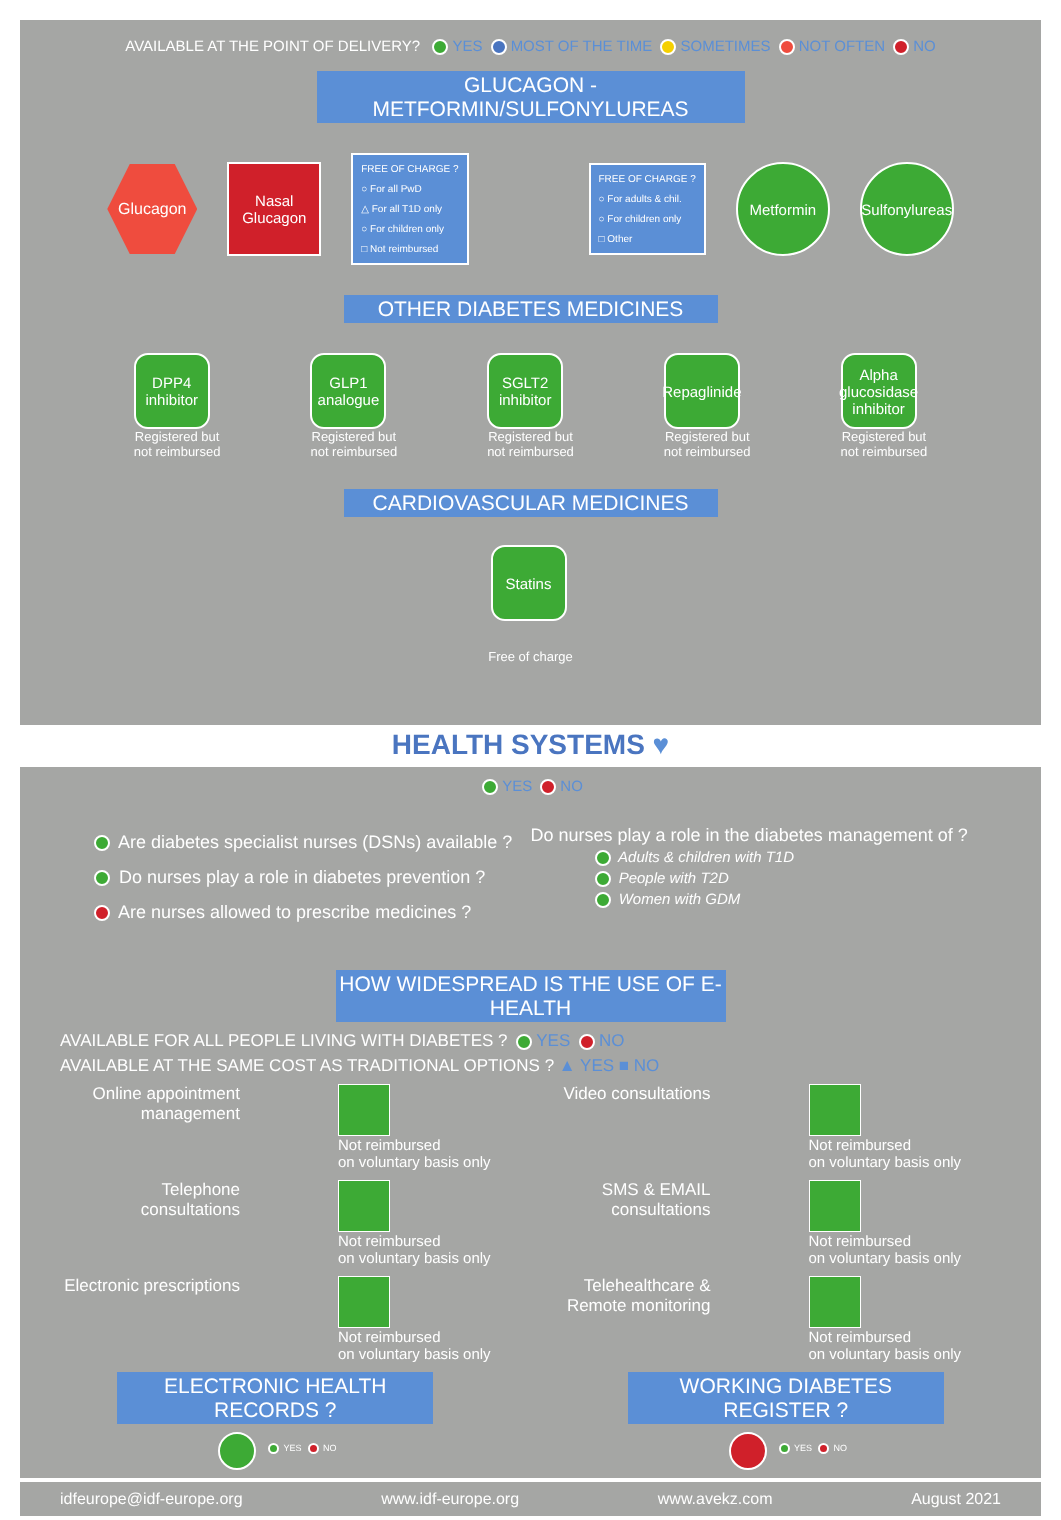AVAILABLE AT THE POINT OF DELIVERY? YES MOST OF THE TIME SOMETIMES NOT OFTEN NO
GLUCAGON - METFORMIN/SULFONYLUREAS
Glucagon
Nasal
Glucagon
FREE OF CHARGE ?
○ For all PwD
△ For all T1D only
○ For children only
□ Not reimbursed
FREE OF CHARGE ?
○ For adults & chil.
○ For children only
□ Other
Metformin
Sulfonylureas
OTHER DIABETES MEDICINES
DPP4
inhibitor
Registered but
not reimbursed
GLP1
analogue
Registered but
not reimbursed
SGLT2
inhibitor
Registered but
not reimbursed
Repaglinide
Registered but
not reimbursed
Alpha glucosidase inhibitor
Registered but
not reimbursed
CARDIOVASCULAR MEDICINES
Statins
Free of charge
HEALTH SYSTEMS ♥
YES NO
Are diabetes specialist nurses (DSNs) available ?
Do nurses play a role in diabetes prevention ?
Are nurses allowed to prescribe medicines ?
Do nurses play a role in the diabetes management of ?
Adults & children with T1D
People with T2D
Women with GDM
HOW WIDESPREAD IS THE USE OF E-HEALTH
AVAILABLE FOR ALL PEOPLE LIVING WITH DIABETES ? YES NO
AVAILABLE AT THE SAME COST AS TRADITIONAL OPTIONS ? ▲ YES ■ NO
Online appointment management
Not reimbursed
on voluntary basis only
Video consultations
Not reimbursed
on voluntary basis only
Telephone consultations
Not reimbursed
on voluntary basis only
SMS & EMAIL consultations
Not reimbursed
on voluntary basis only
Electronic prescriptions
Not reimbursed
on voluntary basis only
Telehealthcare & Remote monitoring
Not reimbursed
on voluntary basis only
ELECTRONIC HEALTH RECORDS ?
YES NO
WORKING DIABETES REGISTER ?
YES NO
idfeurope@idf-europe.org www.idf-europe.org www.avekz.com August 2021